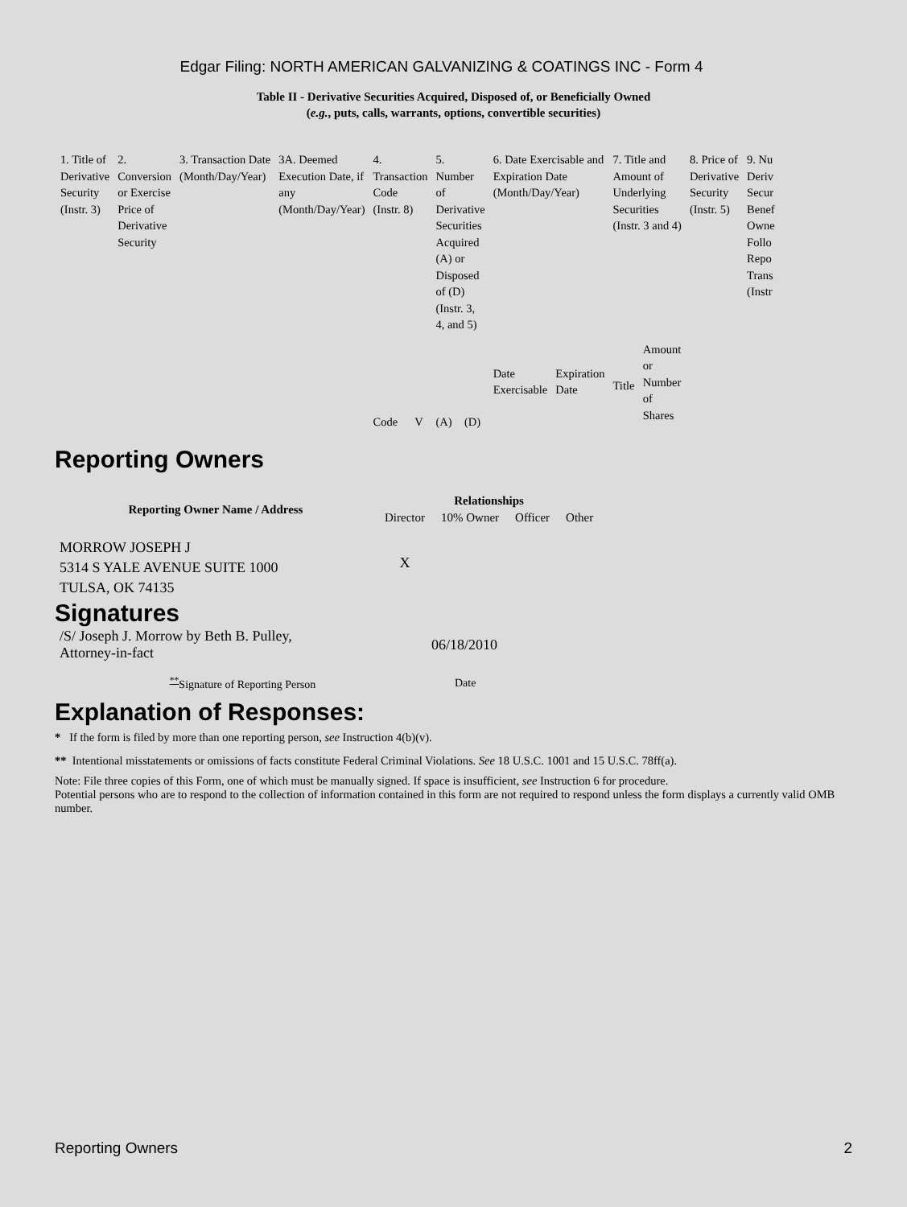Edgar Filing: NORTH AMERICAN GALVANIZING & COATINGS INC - Form 4
Table II - Derivative Securities Acquired, Disposed of, or Beneficially Owned
(e.g., puts, calls, warrants, options, convertible securities)
| 1. Title of Derivative Security (Instr. 3) | 2. Conversion or Exercise Price of Derivative Security | 3. Transaction Date (Month/Day/Year) | 3A. Deemed Execution Date, if any (Month/Day/Year) | 4. Transaction Code (Instr. 8) | | 5. Number of Derivative Securities Acquired (A) or Disposed of (D) (Instr. 3, 4, and 5) | | 6. Date Exercisable and Expiration Date (Month/Day/Year) | | 7. Title and Amount of Underlying Securities (Instr. 3 and 4) | | 8. Price of Derivative Security (Instr. 5) | 9. Nu Deriv Secur Benef Owne Follo Repo Trans (Instr |
| | | | | Code | V | (A) | (D) | Date Exercisable | Expiration Date | Title | Amount or Number of Shares | | |
Reporting Owners
| Reporting Owner Name / Address | Relationships | | | |
| --- | --- | --- | --- | --- |
| | Director | 10% Owner | Officer | Other |
| MORROW JOSEPH J 5314 S YALE AVENUE SUITE 1000 TULSA, OK 74135 | X | | | |
Signatures
| /S/ Joseph J. Morrow by Beth B. Pulley, Attorney-in-fact | 06/18/2010 |
| <sup>**</sup> Signature of Reporting Person | Date |
Explanation of Responses:
* If the form is filed by more than one reporting person, see Instruction 4(b)(v).
** Intentional misstatements or omissions of facts constitute Federal Criminal Violations. See 18 U.S.C. 1001 and 15 U.S.C. 78ff(a).
Note: File three copies of this Form, one of which must be manually signed. If space is insufficient, see Instruction 6 for procedure.
Potential persons who are to respond to the collection of information contained in this form are not required to respond unless the form displays a currently valid OMB number.
Reporting Owners 2